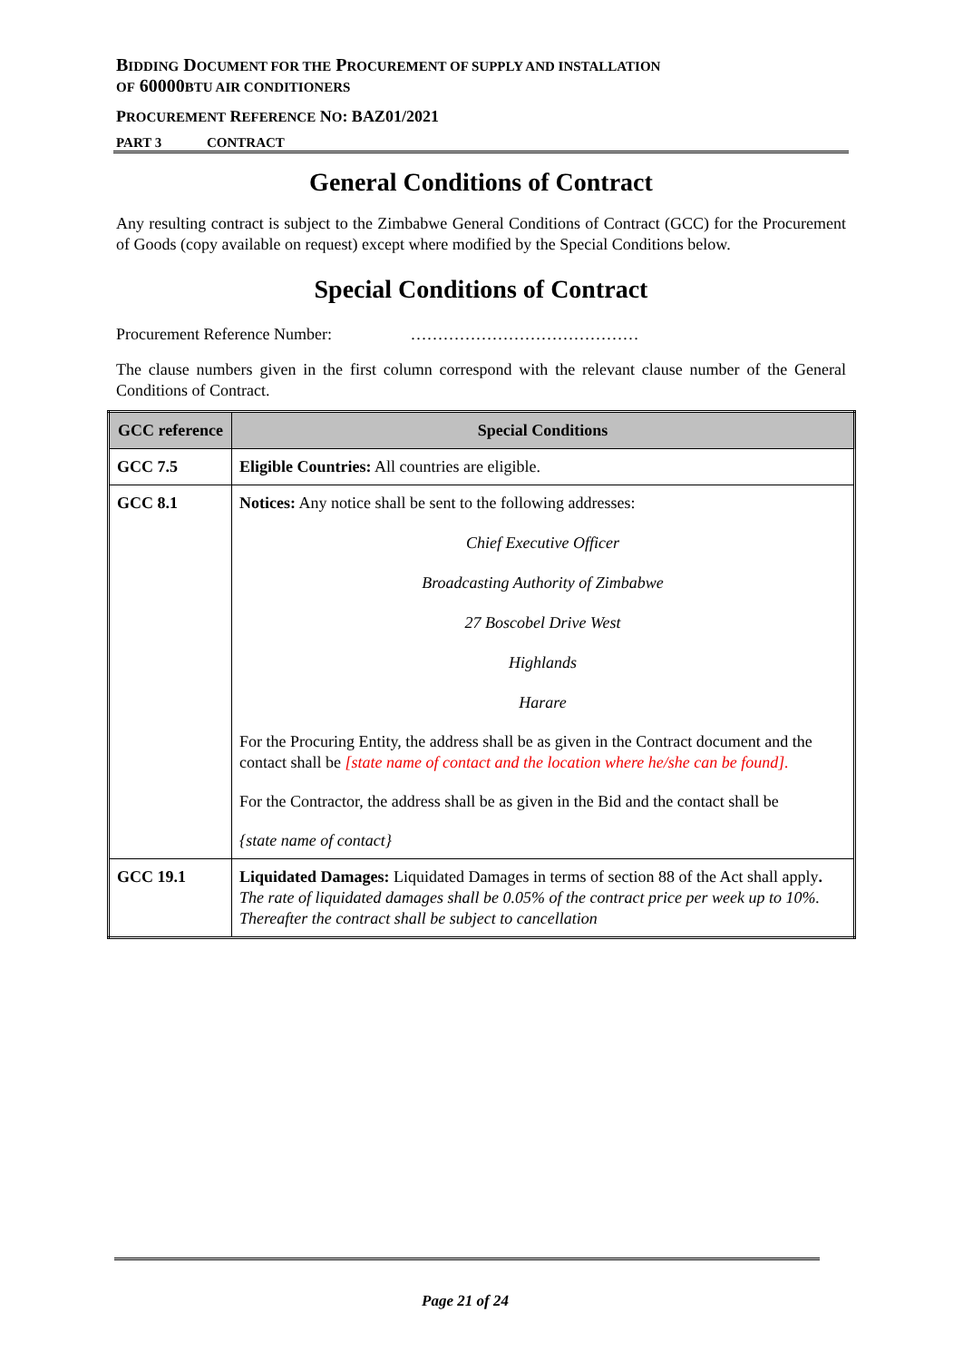BIDDING DOCUMENT FOR THE PROCUREMENT OF SUPPLY AND INSTALLATION
OF 60000BTU AIR CONDITIONERS
PROCUREMENT REFERENCE NO: BAZ01/2021
PART 3 CONTRACT
General Conditions of Contract
Any resulting contract is subject to the Zimbabwe General Conditions of Contract (GCC) for the Procurement of Goods (copy available on request) except where modified by the Special Conditions below.
Special Conditions of Contract
Procurement Reference Number: ……………………………………
The clause numbers given in the first column correspond with the relevant clause number of the General Conditions of Contract.
| GCC reference | Special Conditions |
| --- | --- |
| GCC 7.5 | Eligible Countries: All countries are eligible. |
| GCC 8.1 | Notices: Any notice shall be sent to the following addresses: Chief Executive Officer Broadcasting Authority of Zimbabwe 27 Boscobel Drive West Highlands Harare For the Procuring Entity, the address shall be as given in the Contract document and the contact shall be [state name of contact and the location where he/she can be found]. For the Contractor, the address shall be as given in the Bid and the contact shall be {state name of contact} |
| GCC 19.1 | Liquidated Damages: Liquidated Damages in terms of section 88 of the Act shall apply . The rate of liquidated damages shall be 0.05% of the contract price per week up to 10%. Thereafter the contract shall be subject to cancellation |
Page 21 of 24